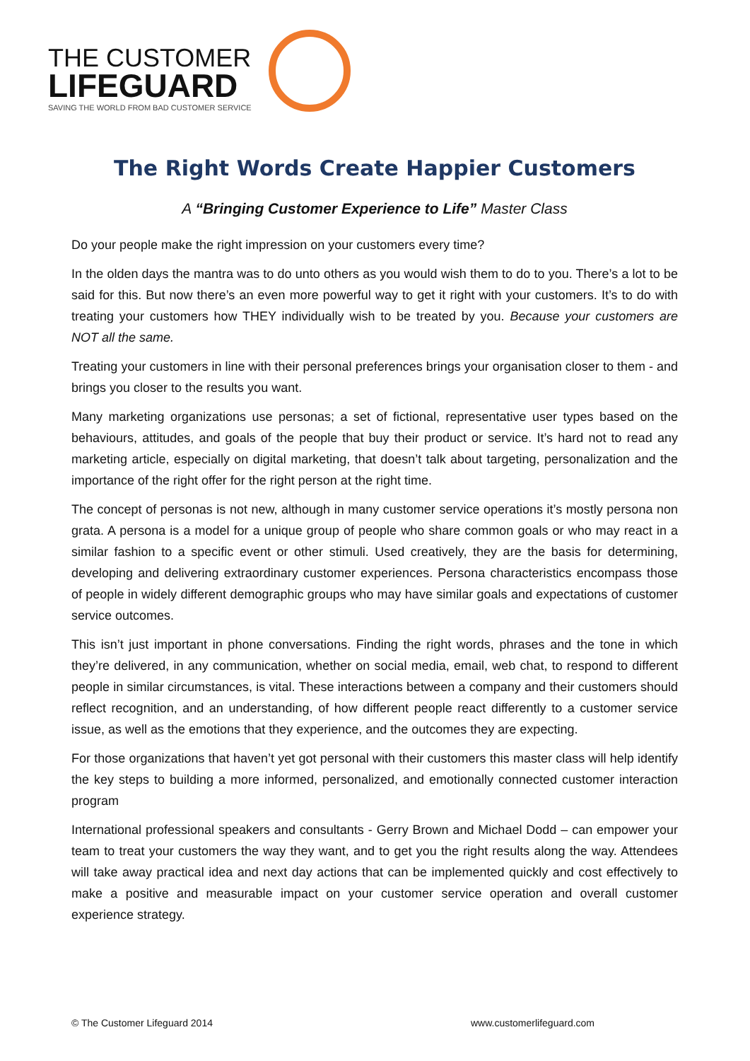THE CUSTOMER
LIFEGUARD
SAVING THE WORLD FROM BAD CUSTOMER SERVICE
The Right Words Create Happier Customers
A “Bringing Customer Experience to Life” Master Class
Do your people make the right impression on your customers every time?
In the olden days the mantra was to do unto others as you would wish them to do to you. There’s a lot to be said for this. But now there’s an even more powerful way to get it right with your customers. It’s to do with treating your customers how THEY individually wish to be treated by you. Because your customers are NOT all the same.
Treating your customers in line with their personal preferences brings your organisation closer to them - and brings you closer to the results you want.
Many marketing organizations use personas; a set of fictional, representative user types based on the behaviours, attitudes, and goals of the people that buy their product or service. It’s hard not to read any marketing article, especially on digital marketing, that doesn’t talk about targeting, personalization and the importance of the right offer for the right person at the right time.
The concept of personas is not new, although in many customer service operations it’s mostly persona non grata. A persona is a model for a unique group of people who share common goals or who may react in a similar fashion to a specific event or other stimuli. Used creatively, they are the basis for determining, developing and delivering extraordinary customer experiences. Persona characteristics encompass those of people in widely different demographic groups who may have similar goals and expectations of customer service outcomes.
This isn’t just important in phone conversations. Finding the right words, phrases and the tone in which they’re delivered, in any communication, whether on social media, email, web chat, to respond to different people in similar circumstances, is vital. These interactions between a company and their customers should reflect recognition, and an understanding, of how different people react differently to a customer service issue, as well as the emotions that they experience, and the outcomes they are expecting.
For those organizations that haven’t yet got personal with their customers this master class will help identify the key steps to building a more informed, personalized, and emotionally connected customer interaction program
International professional speakers and consultants - Gerry Brown and Michael Dodd – can empower your team to treat your customers the way they want, and to get you the right results along the way. Attendees will take away practical idea and next day actions that can be implemented quickly and cost effectively to make a positive and measurable impact on your customer service operation and overall customer experience strategy.
© The Customer Lifeguard 2014 www.customerlifeguard.com